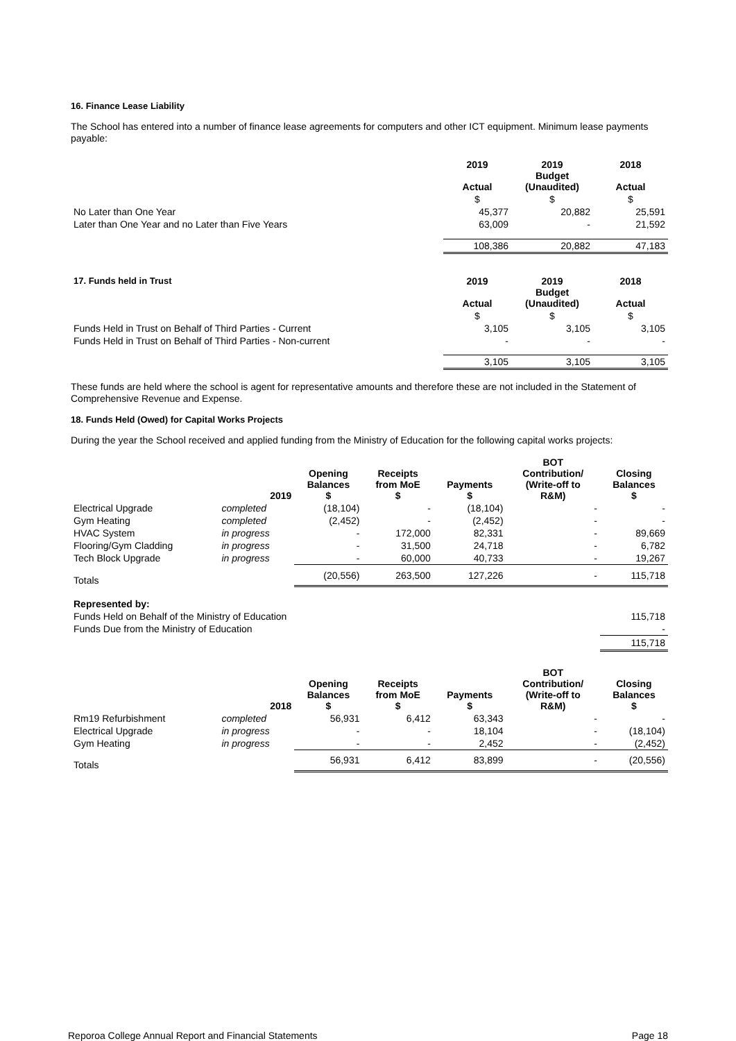16. Finance Lease Liability
The School has entered into a number of finance lease agreements for computers and other ICT equipment. Minimum lease payments payable:
| | 2019 Actual | 2019 Budget (Unaudited) | 2018 Actual |
| | $ | $ | $ |
| No Later than One Year | 45,377 | 20,882 | 25,591 |
| Later than One Year and no Later than Five Years | 63,009 | - | 21,592 |
| | 108,386 | 20,882 | 47,183 |
| 17. Funds held in Trust | 2019 Actual | 2019 Budget (Unaudited) | 2018 Actual |
| | $ | $ | $ |
| Funds Held in Trust on Behalf of Third Parties - Current | 3,105 | 3,105 | 3,105 |
| Funds Held in Trust on Behalf of Third Parties - Non-current | - | - | - |
| | 3,105 | 3,105 | 3,105 |
These funds are held where the school is agent for representative amounts and therefore these are not included in the Statement of Comprehensive Revenue and Expense.
18. Funds Held (Owed) for Capital Works Projects
During the year the School received and applied funding from the Ministry of Education for the following capital works projects:
| | 2019 | Opening Balances $ | Receipts from MoE $ | Payments $ | BOT Contribution/ (Write-off to R&M) | Closing Balances $ |
| Electrical Upgrade | completed | (18,104) | - | (18,104) | - | - |
| Gym Heating | completed | (2,452) | - | (2,452) | - | - |
| HVAC System | in progress | - | 172,000 | 82,331 | - | 89,669 |
| Flooring/Gym Cladding | in progress | - | 31,500 | 24,718 | - | 6,782 |
| Tech Block Upgrade | in progress | - | 60,000 | 40,733 | - | 19,267 |
| Totals | | (20,556) | 263,500 | 127,226 | - | 115,718 |
| Represented by: | | | | | | |
| Funds Held on Behalf of the Ministry of Education | | | | | | 115,718 |
| Funds Due from the Ministry of Education | | | | | | - |
| | | | | | | 115,718 |
| | 2018 | Opening Balances $ | Receipts from MoE $ | Payments $ | BOT Contribution/ (Write-off to R&M) | Closing Balances $ |
| Rm19 Refurbishment | completed | 56,931 | 6,412 | 63,343 | - | - |
| Electrical Upgrade | in progress | - | - | 18,104 | - | (18,104) |
| Gym Heating | in progress | - | - | 2,452 | - | (2,452) |
| Totals | | 56,931 | 6,412 | 83,899 | - | (20,556) |
Reporoa College Annual Report and Financial Statements Page 18